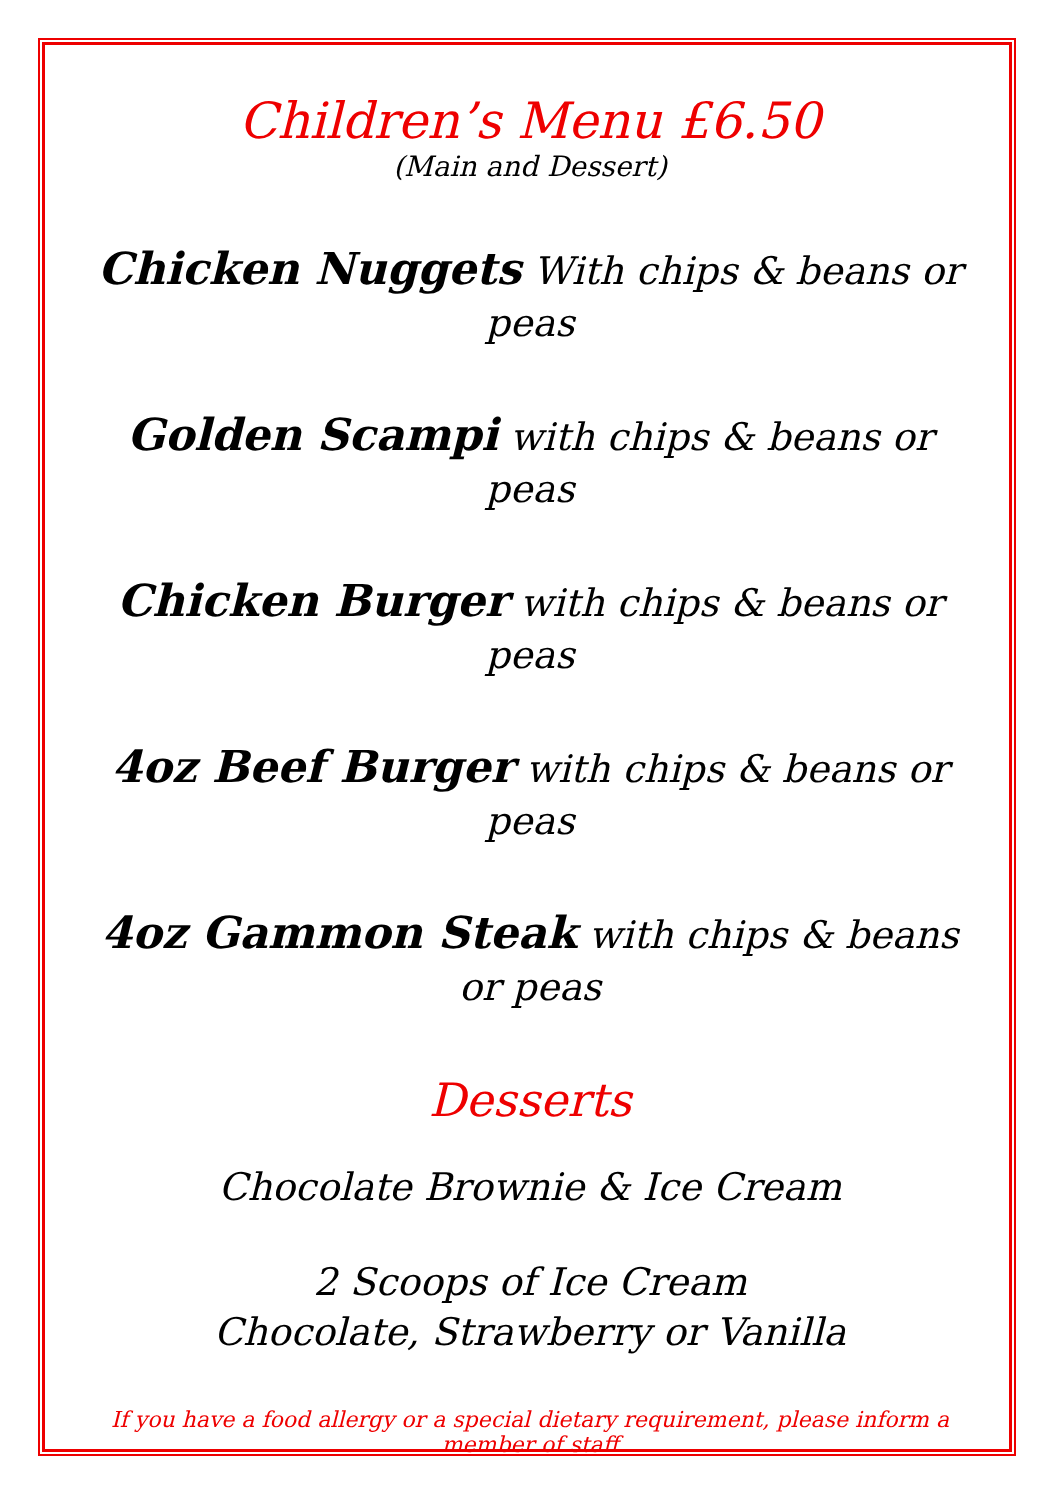Children’s Menu £6.50
(Main and Dessert)
Chicken Nuggets With chips & beans or peas
Golden Scampi with chips & beans or peas
Chicken Burger with chips & beans or peas
4oz Beef Burger with chips & beans or peas
4oz Gammon Steak with chips & beans or peas
Desserts
Chocolate Brownie & Ice Cream
2 Scoops of Ice Cream
Chocolate, Strawberry or Vanilla
If you have a food allergy or a special dietary requirement, please inform a member of staff